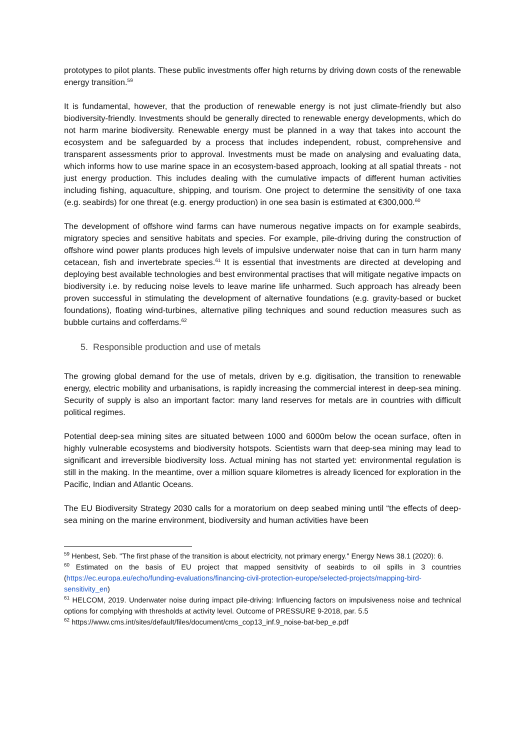prototypes to pilot plants. These public investments offer high returns by driving down costs of the renewable energy transition.<sup>59</sup>
It is fundamental, however, that the production of renewable energy is not just climate-friendly but also biodiversity-friendly. Investments should be generally directed to renewable energy developments, which do not harm marine biodiversity. Renewable energy must be planned in a way that takes into account the ecosystem and be safeguarded by a process that includes independent, robust, comprehensive and transparent assessments prior to approval. Investments must be made on analysing and evaluating data, which informs how to use marine space in an ecosystem-based approach, looking at all spatial threats - not just energy production. This includes dealing with the cumulative impacts of different human activities including fishing, aquaculture, shipping, and tourism. One project to determine the sensitivity of one taxa (e.g. seabirds) for one threat (e.g. energy production) in one sea basin is estimated at €300,000.<sup>60</sup>
The development of offshore wind farms can have numerous negative impacts on for example seabirds, migratory species and sensitive habitats and species. For example, pile-driving during the construction of offshore wind power plants produces high levels of impulsive underwater noise that can in turn harm many cetacean, fish and invertebrate species.<sup>61</sup> It is essential that investments are directed at developing and deploying best available technologies and best environmental practises that will mitigate negative impacts on biodiversity i.e. by reducing noise levels to leave marine life unharmed. Such approach has already been proven successful in stimulating the development of alternative foundations (e.g. gravity-based or bucket foundations), floating wind-turbines, alternative piling techniques and sound reduction measures such as bubble curtains and cofferdams.<sup>62</sup>
5. Responsible production and use of metals
The growing global demand for the use of metals, driven by e.g. digitisation, the transition to renewable energy, electric mobility and urbanisations, is rapidly increasing the commercial interest in deep-sea mining. Security of supply is also an important factor: many land reserves for metals are in countries with difficult political regimes.
Potential deep-sea mining sites are situated between 1000 and 6000m below the ocean surface, often in highly vulnerable ecosystems and biodiversity hotspots. Scientists warn that deep-sea mining may lead to significant and irreversible biodiversity loss. Actual mining has not started yet: environmental regulation is still in the making. In the meantime, over a million square kilometres is already licenced for exploration in the Pacific, Indian and Atlantic Oceans.
The EU Biodiversity Strategy 2030 calls for a moratorium on deep seabed mining until “the effects of deep-sea mining on the marine environment, biodiversity and human activities have been
<sup>59</sup> Henbest, Seb. "The first phase of the transition is about electricity, not primary energy." Energy News 38.1 (2020): 6.
<sup>60</sup> Estimated on the basis of EU project that mapped sensitivity of seabirds to oil spills in 3 countries (https://ec.europa.eu/echo/funding-evaluations/financing-civil-protection-europe/selected-projects/mapping-bird-sensitivity_en)
<sup>61</sup> HELCOM, 2019. Underwater noise during impact pile-driving: Influencing factors on impulsiveness noise and technical options for complying with thresholds at activity level. Outcome of PRESSURE 9-2018, par. 5.5
<sup>62</sup> https://www.cms.int/sites/default/files/document/cms_cop13_inf.9_noise-bat-bep_e.pdf